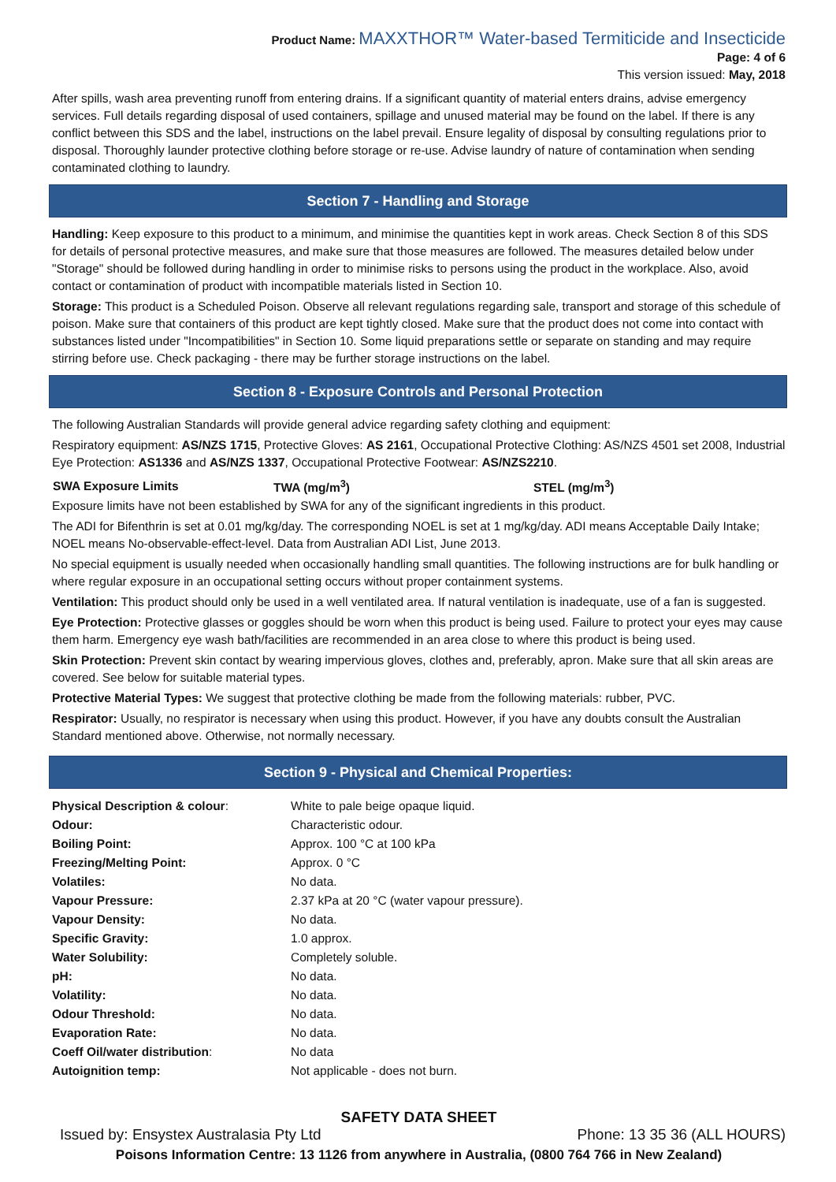Product Name: MAXXTHOR™ Water-based Termiticide and Insecticide
Page: 4 of 6
This version issued: May, 2018
After spills, wash area preventing runoff from entering drains. If a significant quantity of material enters drains, advise emergency services. Full details regarding disposal of used containers, spillage and unused material may be found on the label. If there is any conflict between this SDS and the label, instructions on the label prevail. Ensure legality of disposal by consulting regulations prior to disposal. Thoroughly launder protective clothing before storage or re-use. Advise laundry of nature of contamination when sending contaminated clothing to laundry.
Section 7 - Handling and Storage
Handling: Keep exposure to this product to a minimum, and minimise the quantities kept in work areas. Check Section 8 of this SDS for details of personal protective measures, and make sure that those measures are followed. The measures detailed below under "Storage" should be followed during handling in order to minimise risks to persons using the product in the workplace. Also, avoid contact or contamination of product with incompatible materials listed in Section 10.
Storage: This product is a Scheduled Poison. Observe all relevant regulations regarding sale, transport and storage of this schedule of poison. Make sure that containers of this product are kept tightly closed. Make sure that the product does not come into contact with substances listed under "Incompatibilities" in Section 10. Some liquid preparations settle or separate on standing and may require stirring before use. Check packaging - there may be further storage instructions on the label.
Section 8 - Exposure Controls and Personal Protection
The following Australian Standards will provide general advice regarding safety clothing and equipment:
Respiratory equipment: AS/NZS 1715, Protective Gloves: AS 2161, Occupational Protective Clothing: AS/NZS 4501 set 2008, Industrial Eye Protection: AS1336 and AS/NZS 1337, Occupational Protective Footwear: AS/NZS2210.
| SWA Exposure Limits | TWA (mg/m<sup>3</sup>) | STEL (mg/m<sup>3</sup>) |
| --- | --- | --- |
Exposure limits have not been established by SWA for any of the significant ingredients in this product.
The ADI for Bifenthrin is set at 0.01 mg/kg/day. The corresponding NOEL is set at 1 mg/kg/day. ADI means Acceptable Daily Intake; NOEL means No-observable-effect-level. Data from Australian ADI List, June 2013.
No special equipment is usually needed when occasionally handling small quantities. The following instructions are for bulk handling or where regular exposure in an occupational setting occurs without proper containment systems.
Ventilation: This product should only be used in a well ventilated area. If natural ventilation is inadequate, use of a fan is suggested.
Eye Protection: Protective glasses or goggles should be worn when this product is being used. Failure to protect your eyes may cause them harm. Emergency eye wash bath/facilities are recommended in an area close to where this product is being used.
Skin Protection: Prevent skin contact by wearing impervious gloves, clothes and, preferably, apron. Make sure that all skin areas are covered. See below for suitable material types.
Protective Material Types: We suggest that protective clothing be made from the following materials: rubber, PVC.
Respirator: Usually, no respirator is necessary when using this product. However, if you have any doubts consult the Australian Standard mentioned above. Otherwise, not normally necessary.
Section 9 - Physical and Chemical Properties:
| Physical Description & colour : | White to pale beige opaque liquid. |
| Odour: | Characteristic odour. |
| Boiling Point: | Approx. 100 °C at 100 kPa |
| Freezing/Melting Point: | Approx. 0 °C |
| Volatiles: | No data. |
| Vapour Pressure: | 2.37 kPa at 20 °C (water vapour pressure). |
| Vapour Density: | No data. |
| Specific Gravity: | 1.0 approx. |
| Water Solubility: | Completely soluble. |
| pH: | No data. |
| Volatility: | No data. |
| Odour Threshold: | No data. |
| Evaporation Rate: | No data. |
| Coeff Oil/water distribution : | No data |
| Autoignition temp: | Not applicable - does not burn. |
SAFETY DATA SHEET
Issued by: Ensystex Australasia Pty Ltd Phone: 13 35 36 (ALL HOURS)
Poisons Information Centre: 13 1126 from anywhere in Australia, (0800 764 766 in New Zealand)